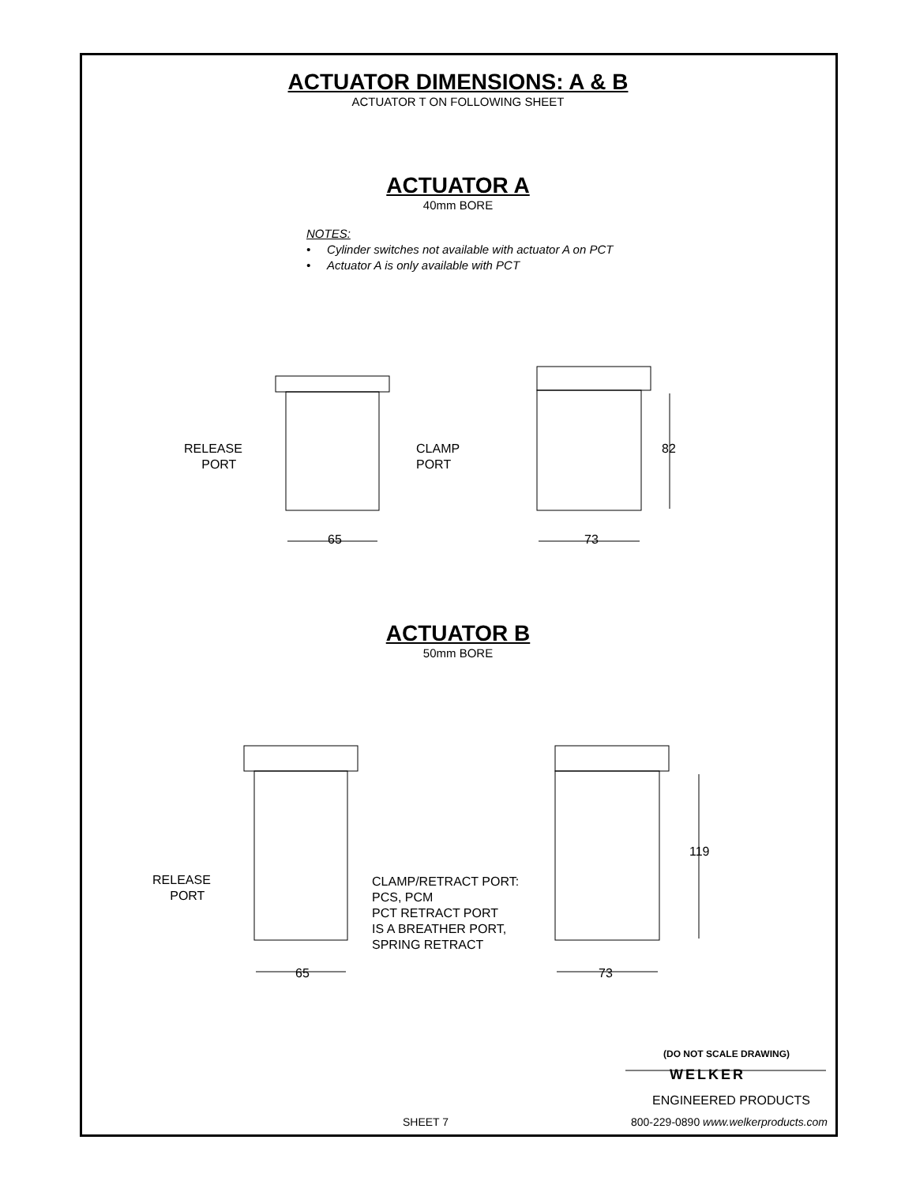ACTUATOR DIMENSIONS: A & B
ACTUATOR T ON FOLLOWING SHEET
ACTUATOR A
40mm BORE
NOTES:
• Cylinder switches not available with actuator A on PCT
• Actuator A is only available with PCT
RELEASE
PORT
CLAMP
PORT
82
65 73
ACTUATOR B
50mm BORE
RELEASE
PORT
CLAMP/RETRACT PORT:
PCS, PCM
PCT RETRACT PORT
IS A BREATHER PORT,
SPRING RETRACT
119
65 73
(DO NOT SCALE DRAWING)
WELKER
ENGINEERED PRODUCTS
SHEET 7
800-229-0890 www.welkerproducts.com